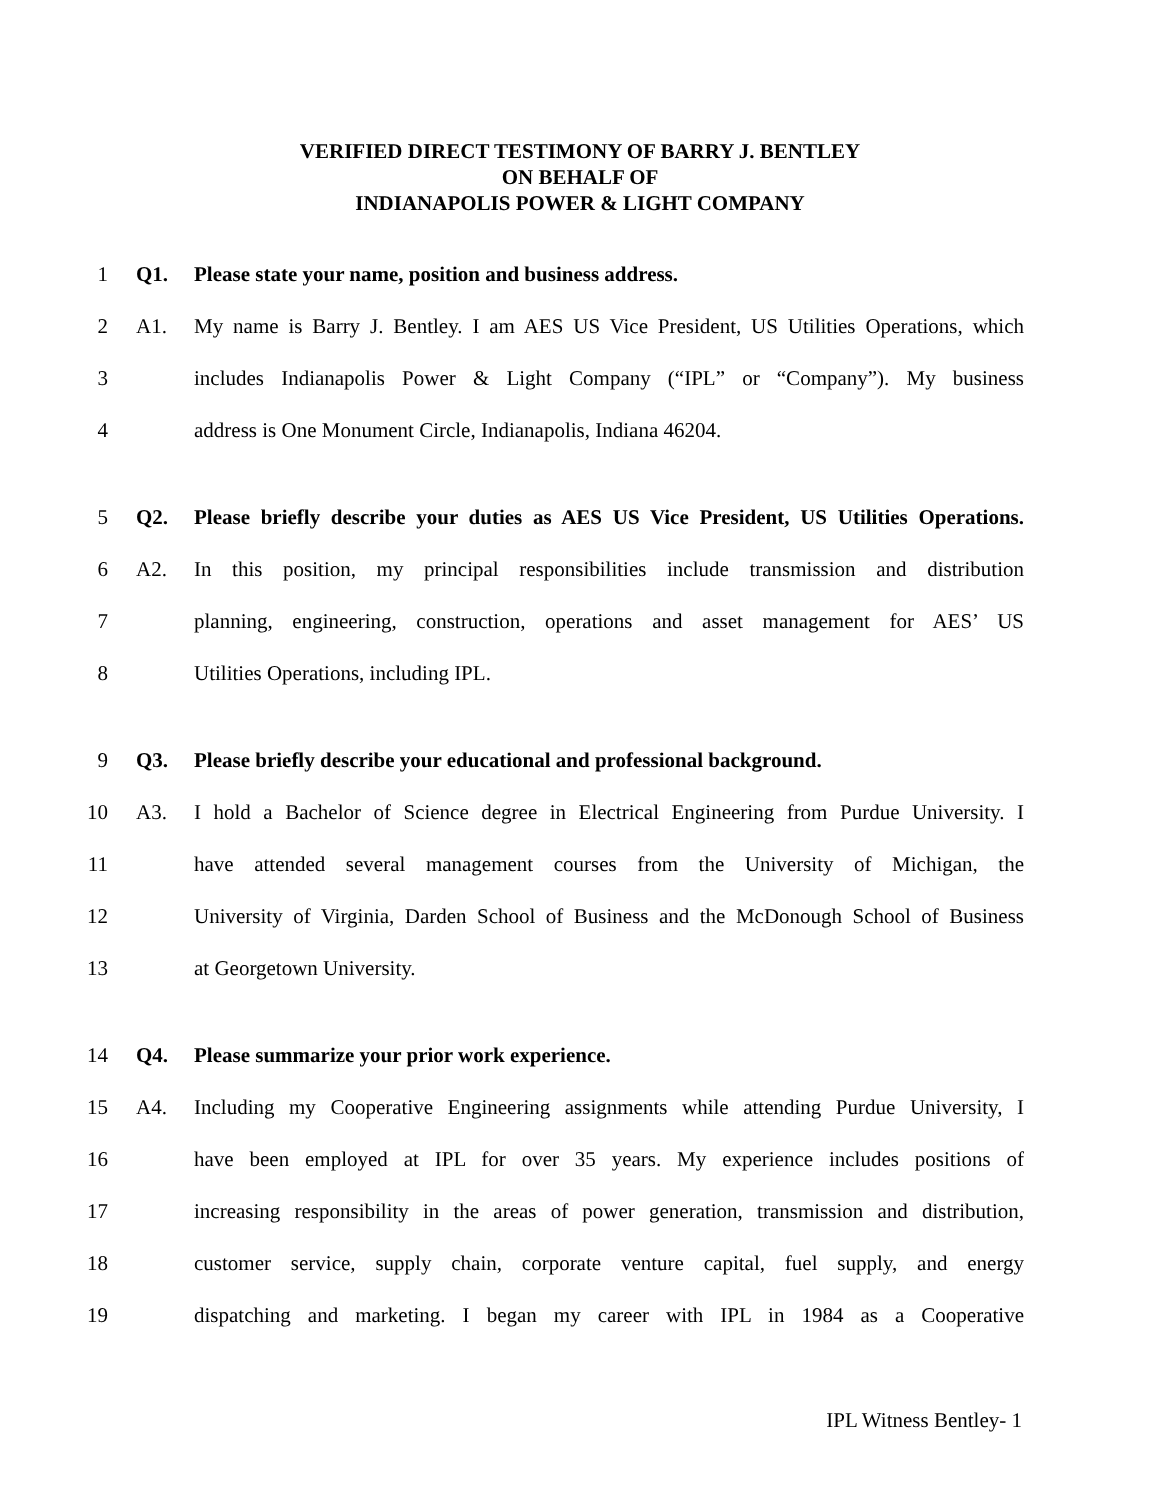VERIFIED DIRECT TESTIMONY OF BARRY J. BENTLEY
ON BEHALF OF
INDIANAPOLIS POWER & LIGHT COMPANY
1 Q1. Please state your name, position and business address.
2 A1. My name is Barry J. Bentley. I am AES US Vice President, US Utilities Operations, which
3 includes Indianapolis Power & Light Company (“IPL” or “Company”). My business
4 address is One Monument Circle, Indianapolis, Indiana 46204.
5 Q2. Please briefly describe your duties as AES US Vice President, US Utilities Operations.
6 A2. In this position, my principal responsibilities include transmission and distribution
7 planning, engineering, construction, operations and asset management for AES’ US
8 Utilities Operations, including IPL.
9 Q3. Please briefly describe your educational and professional background.
10 A3. I hold a Bachelor of Science degree in Electrical Engineering from Purdue University. I
11 have attended several management courses from the University of Michigan, the
12 University of Virginia, Darden School of Business and the McDonough School of Business
13 at Georgetown University.
14 Q4. Please summarize your prior work experience.
15 A4. Including my Cooperative Engineering assignments while attending Purdue University, I
16 have been employed at IPL for over 35 years. My experience includes positions of
17 increasing responsibility in the areas of power generation, transmission and distribution,
18 customer service, supply chain, corporate venture capital, fuel supply, and energy
19 dispatching and marketing. I began my career with IPL in 1984 as a Cooperative
IPL Witness Bentley- 1